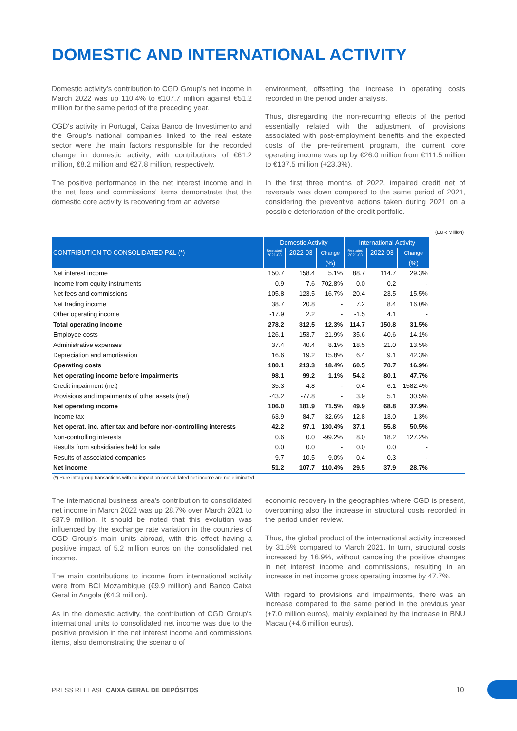DOMESTIC AND INTERNATIONAL ACTIVITY
Domestic activity’s contribution to CGD Group’s net income in March 2022 was up 110.4% to €107.7 million against €51.2 million for the same period of the preceding year.
CGD's activity in Portugal, Caixa Banco de Investimento and the Group's national companies linked to the real estate sector were the main factors responsible for the recorded change in domestic activity, with contributions of €61.2 million, €8.2 million and €27.8 million, respectively.
The positive performance in the net interest income and in the net fees and commissions’ items demonstrate that the domestic core activity is recovering from an adverse
environment, offsetting the increase in operating costs recorded in the period under analysis.
Thus, disregarding the non-recurring effects of the period essentially related with the adjustment of provisions associated with post-employment benefits and the expected costs of the pre-retirement program, the current core operating income was up by €26.0 million from €111.5 million to €137.5 million (+23.3%).
In the first three months of 2022, impaired credit net of reversals was down compared to the same period of 2021, considering the preventive actions taken during 2021 on a possible deterioration of the credit portfolio.
| | | | | | | | (EUR Million) |
| CONTRIBUTION TO CONSOLIDATED P&L (*) | Domestic Activity | | | International Activity | | | |
| | Restated 2021-03 | 2022-03 | Change | Restated 2021-03 | 2022-03 | Change | |
| | | | (%) | | | (%) | |
| Net interest income | 150.7 | 158.4 | 5.1% | 88.7 | 114.7 | 29.3% | |
| Income from equity instruments | 0.9 | 7.6 | 702.8% | 0.0 | 0.2 | - | |
| Net fees and commissions | 105.8 | 123.5 | 16.7% | 20.4 | 23.5 | 15.5% | |
| Net trading income | 38.7 | 20.8 | - | 7.2 | 8.4 | 16.0% | |
| Other operating income | -17.9 | 2.2 | - | -1.5 | 4.1 | - | |
| Total operating income | 278.2 | 312.5 | 12.3% | 114.7 | 150.8 | 31.5% | |
| Employee costs | 126.1 | 153.7 | 21.9% | 35.6 | 40.6 | 14.1% | |
| Administrative expenses | 37.4 | 40.4 | 8.1% | 18.5 | 21.0 | 13.5% | |
| Depreciation and amortisation | 16.6 | 19.2 | 15.8% | 6.4 | 9.1 | 42.3% | |
| Operating costs | 180.1 | 213.3 | 18.4% | 60.5 | 70.7 | 16.9% | |
| Net operating income before impairments | 98.1 | 99.2 | 1.1% | 54.2 | 80.1 | 47.7% | |
| Credit impairment (net) | 35.3 | -4.8 | - | 0.4 | 6.1 | 1582.4% | |
| Provisions and impairments of other assets (net) | -43.2 | -77.8 | - | 3.9 | 5.1 | 30.5% | |
| Net operating income | 106.0 | 181.9 | 71.5% | 49.9 | 68.8 | 37.9% | |
| Income tax | 63.9 | 84.7 | 32.6% | 12.8 | 13.0 | 1.3% | |
| Net operat. inc. after tax and before non-controlling interests | 42.2 | 97.1 | 130.4% | 37.1 | 55.8 | 50.5% | |
| Non-controlling interests | 0.6 | 0.0 | -99.2% | 8.0 | 18.2 | 127.2% | |
| Results from subsidiaries held for sale | 0.0 | 0.0 | - | 0.0 | 0.0 | - | |
| Results of associated companies | 9.7 | 10.5 | 9.0% | 0.4 | 0.3 | - | |
| Net income | 51.2 | 107.7 | 110.4% | 29.5 | 37.9 | 28.7% | |
| (*) Pure intragroup transactions with no impact on consolidated net income are not eliminated. | | | | | | | |
The international business area’s contribution to consolidated net income in March 2022 was up 28.7% over March 2021 to €37.9 million. It should be noted that this evolution was influenced by the exchange rate variation in the countries of CGD Group's main units abroad, with this effect having a positive impact of 5.2 million euros on the consolidated net income.
The main contributions to income from international activity were from BCI Mozambique (€9.9 million) and Banco Caixa Geral in Angola (€4.3 million).
As in the domestic activity, the contribution of CGD Group's international units to consolidated net income was due to the positive provision in the net interest income and commissions items, also demonstrating the scenario of
economic recovery in the geographies where CGD is present, overcoming also the increase in structural costs recorded in the period under review.
Thus, the global product of the international activity increased by 31.5% compared to March 2021. In turn, structural costs increased by 16.9%, without canceling the positive changes in net interest income and commissions, resulting in an increase in net income gross operating income by 47.7%.
With regard to provisions and impairments, there was an increase compared to the same period in the previous year (+7.0 million euros), mainly explained by the increase in BNU Macau (+4.6 million euros).
PRESS RELEASE CAIXA GERAL DE DEPÓSITOS
10